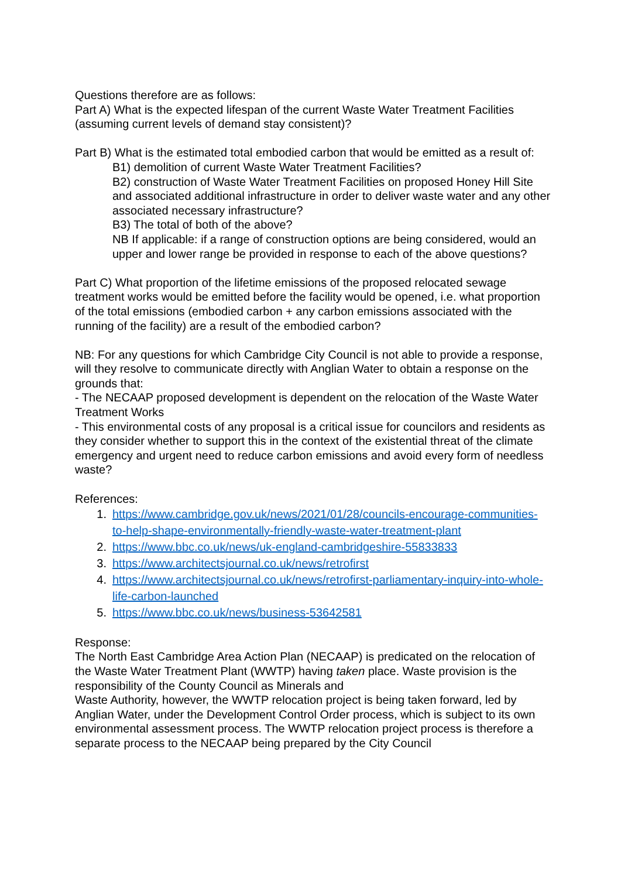Questions therefore are as follows:
Part A) What is the expected lifespan of the current Waste Water Treatment Facilities (assuming current levels of demand stay consistent)?
Part B) What is the estimated total embodied carbon that would be emitted as a result of:
B1) demolition of current Waste Water Treatment Facilities?
B2) construction of Waste Water Treatment Facilities on proposed Honey Hill Site and associated additional infrastructure in order to deliver waste water and any other associated necessary infrastructure?
B3) The total of both of the above?
NB If applicable: if a range of construction options are being considered, would an upper and lower range be provided in response to each of the above questions?
Part C) What proportion of the lifetime emissions of the proposed relocated sewage treatment works would be emitted before the facility would be opened, i.e. what proportion of the total emissions (embodied carbon + any carbon emissions associated with the running of the facility) are a result of the embodied carbon?
NB: For any questions for which Cambridge City Council is not able to provide a response, will they resolve to communicate directly with Anglian Water to obtain a response on the grounds that:
- The NECAAP proposed development is dependent on the relocation of the Waste Water Treatment Works
- This environmental costs of any proposal is a critical issue for councilors and residents as they consider whether to support this in the context of the existential threat of the climate emergency and urgent need to reduce carbon emissions and avoid every form of needless waste?
References:
1. https://www.cambridge.gov.uk/news/2021/01/28/councils-encourage-communities-to-help-shape-environmentally-friendly-waste-water-treatment-plant
2. https://www.bbc.co.uk/news/uk-england-cambridgeshire-55833833
3. https://www.architectsjournal.co.uk/news/retrofirst
4. https://www.architectsjournal.co.uk/news/retrofirst-parliamentary-inquiry-into-whole-life-carbon-launched
5. https://www.bbc.co.uk/news/business-53642581
Response:
The North East Cambridge Area Action Plan (NECAAP) is predicated on the relocation of the Waste Water Treatment Plant (WWTP) having taken place. Waste provision is the responsibility of the County Council as Minerals and
Waste Authority, however, the WWTP relocation project is being taken forward, led by Anglian Water, under the Development Control Order process, which is subject to its own environmental assessment process. The WWTP relocation project process is therefore a separate process to the NECAAP being prepared by the City Council